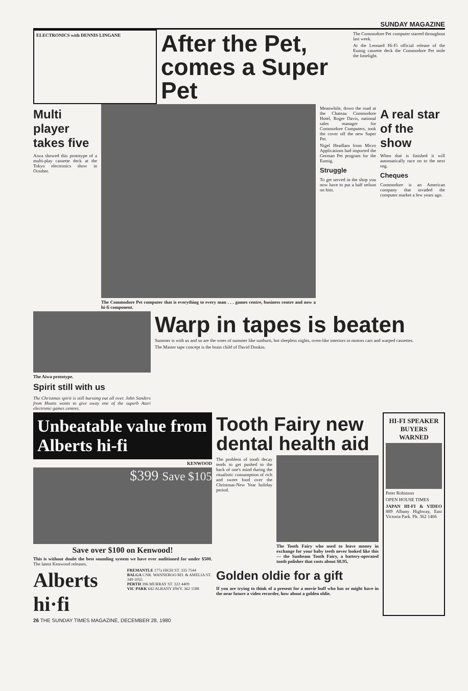SUNDAY MAGAZINE
ELECTRONICS with DENNIS LINGANE
After the Pet, comes a Super Pet
The Commodore Pet computer starred throughout last week.
At the Leonard Hi-Fi official release of the Eumig cassette deck the Commodore Pet stole the limelight.
Multi player takes five
Aiwa showed this prototype of a multi-play cassette deck at the Tokyo electronics show in October.
The Commodore Pet computer that is everything to every man . . . games centre, business centre and now a hi-fi component.
Meanwhile, down the road at the Chateau Commodore Hotel, Roger Davis, national sales manager for Commodore Computers, took the cover off the new Super Pet.
Nigel Headlam from Micro Applications had imported the German Pet program for the Eumig.
Struggle
To get served in the shop you now have to put a half nelson on him.
A real star of the show
When that is finished it will automatically race on to the next sng.
Cheques
Commodore is an American company that invaded the computer market a few years ago.
The Aiwa prototype.
Spirit still with us
The Christmas spirit is still bursting out all over. John Sanders from Hoans wants to give away one of the superb Atari electronic games centres.
Warp in tapes is beaten
Summer is with us and so are the woes of summer like sunburn, hot sleepless nights, oven-like interiors in motors cars and warped cassettes.
The Master tape concept is the brain child of David Donkin.
Unbeatable value from Alberts hi-fi
KENWOOD
$399 Save $105
Save over $100 on Kenwood!
This is without doubt the best sounding system we have ever auditioned for under $500. The latest Kenwood releases.
Alberts hi·fi
FREMANTLE 177a HIGH ST. 335 7544
BALGA CNR. WANNEROO RD. & AMELIA ST. 349 1055
PERTH 396 MURRAY ST. 322 4409
VIC PARK 642 ALBANY HWY. 362 1188
Tooth Fairy new dental health aid
The problem of tooth decay tends to get pushed to the back of one's mind during the ritualistic consumption of rich and sweet food over the Christmas-New Year holiday period.
The Tooth Fairy who used to leave money in exchange for your baby teeth never looked like this — the Sunbeam Tooth Fairy, a battery-operated tooth polisher that costs about $8.95.
Golden oldie for a gift
If you are trying to think of a present for a movie buff who has or might have in the near future a video recorder, how about a golden oldie.
HI-FI SPEAKER BUYERS WARNED
Peter Robinson
OPEN HOUSE TIMES
JAPAN HI-FI & VIDEO 889 Albany Highway, East Victoria Park. Ph. 362 1466
26 THE SUNDAY TIMES MAGAZINE, DECEMBER 28, 1980